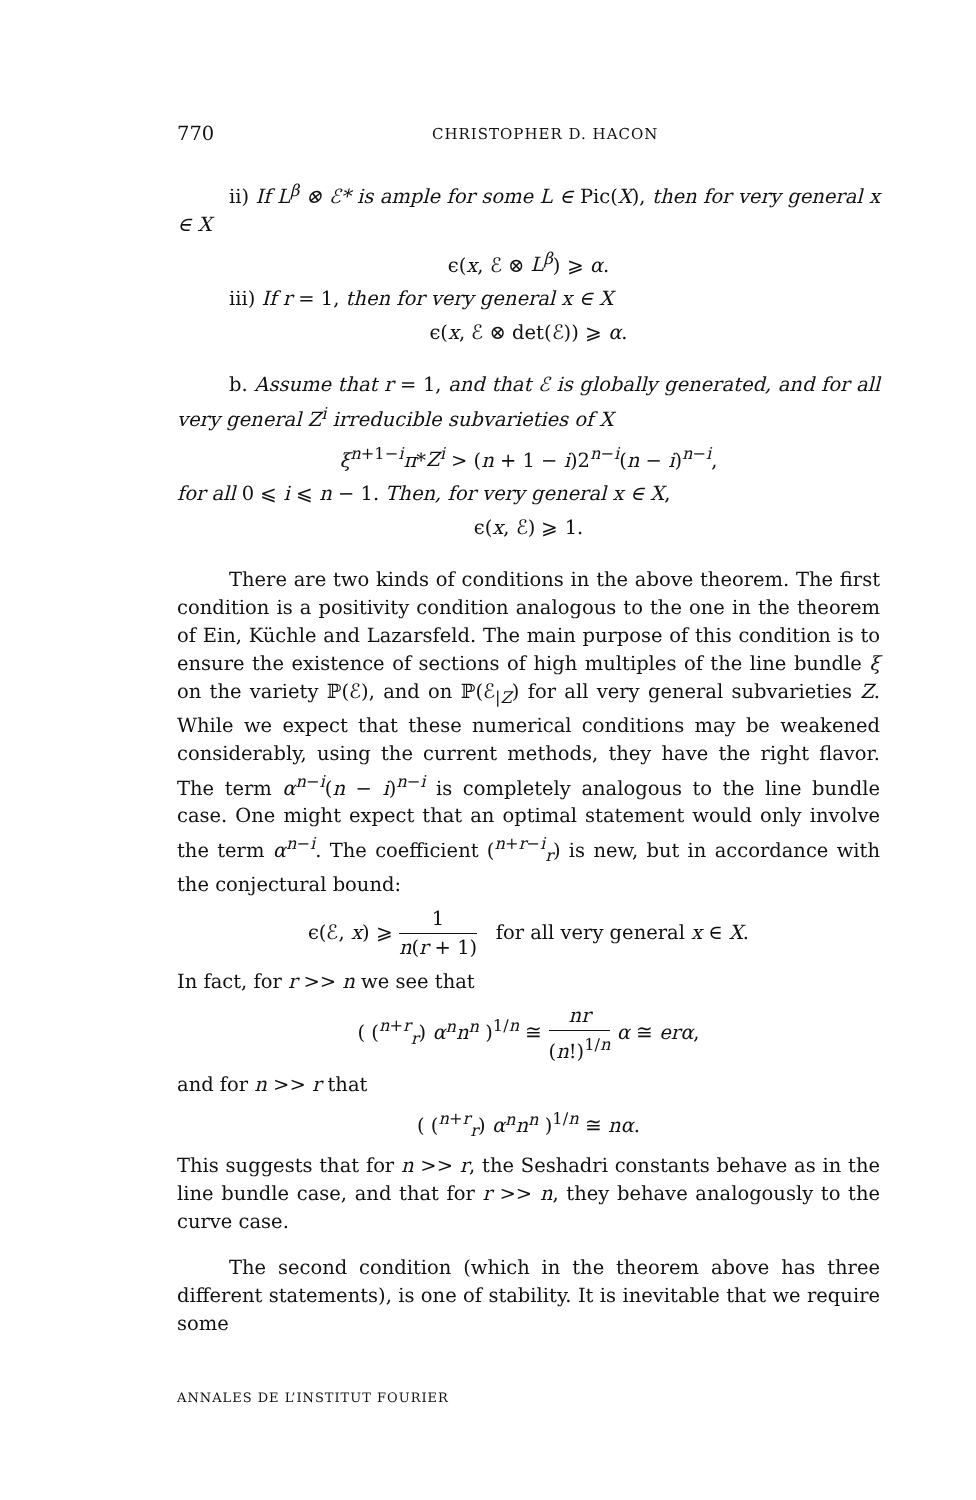770 CHRISTOPHER D. HACON
ii) If L<sup>β</sup> ⊗ ℰ* is ample for some L ∈ Pic(X), then for very general x ∈ X
ϵ(x, ℰ ⊗ L<sup>β</sup>) ⩾ α.
iii) If r = 1, then for very general x ∈ X
ϵ(x, ℰ ⊗ det(ℰ)) ⩾ α.
b. Assume that r = 1, and that ℰ is globally generated, and for all very general Z<sup>i</sup> irreducible subvarieties of X
ξ<sup>n+1−i</sup>π*Z<sup>i</sup> > (n + 1 − i)2<sup>n−i</sup>(n − i)<sup>n−i</sup>,
for all 0 ⩽ i ⩽ n − 1. Then, for very general x ∈ X,
ϵ(x, ℰ) ⩾ 1.
There are two kinds of conditions in the above theorem. The first condition is a positivity condition analogous to the one in the theorem of Ein, Küchle and Lazarsfeld. The main purpose of this condition is to ensure the existence of sections of high multiples of the line bundle ξ on the variety ℙ(ℰ), and on ℙ(ℰ<sub>|Z</sub>) for all very general subvarieties Z. While we expect that these numerical conditions may be weakened considerably, using the current methods, they have the right flavor. The term α<sup>n−i</sup>(n − i)<sup>n−i</sup> is completely analogous to the line bundle case. One might expect that an optimal statement would only involve the term α<sup>n−i</sup>. The coefficient (<sup>n+r−i</sup><sub>r</sub>) is new, but in accordance with the conjectural bound:
ϵ(ℰ, x) ⩾ 1 n(r + 1) for all very general x ∈ X.
In fact, for r >> n we see that
( (<sup>n+r</sup><sub>r</sub>) α<sup>n</sup>n<sup>n</sup> )<sup>1/n</sup> ≅ nr (n!)<sup>1/n</sup> α ≅ erα,
and for n >> r that
( (<sup>n+r</sup><sub>r</sub>) α<sup>n</sup>n<sup>n</sup> )<sup>1/n</sup> ≅ nα.
This suggests that for n >> r, the Seshadri constants behave as in the line bundle case, and that for r >> n, they behave analogously to the curve case.
The second condition (which in the theorem above has three different statements), is one of stability. It is inevitable that we require some
ANNALES DE L’INSTITUT FOURIER